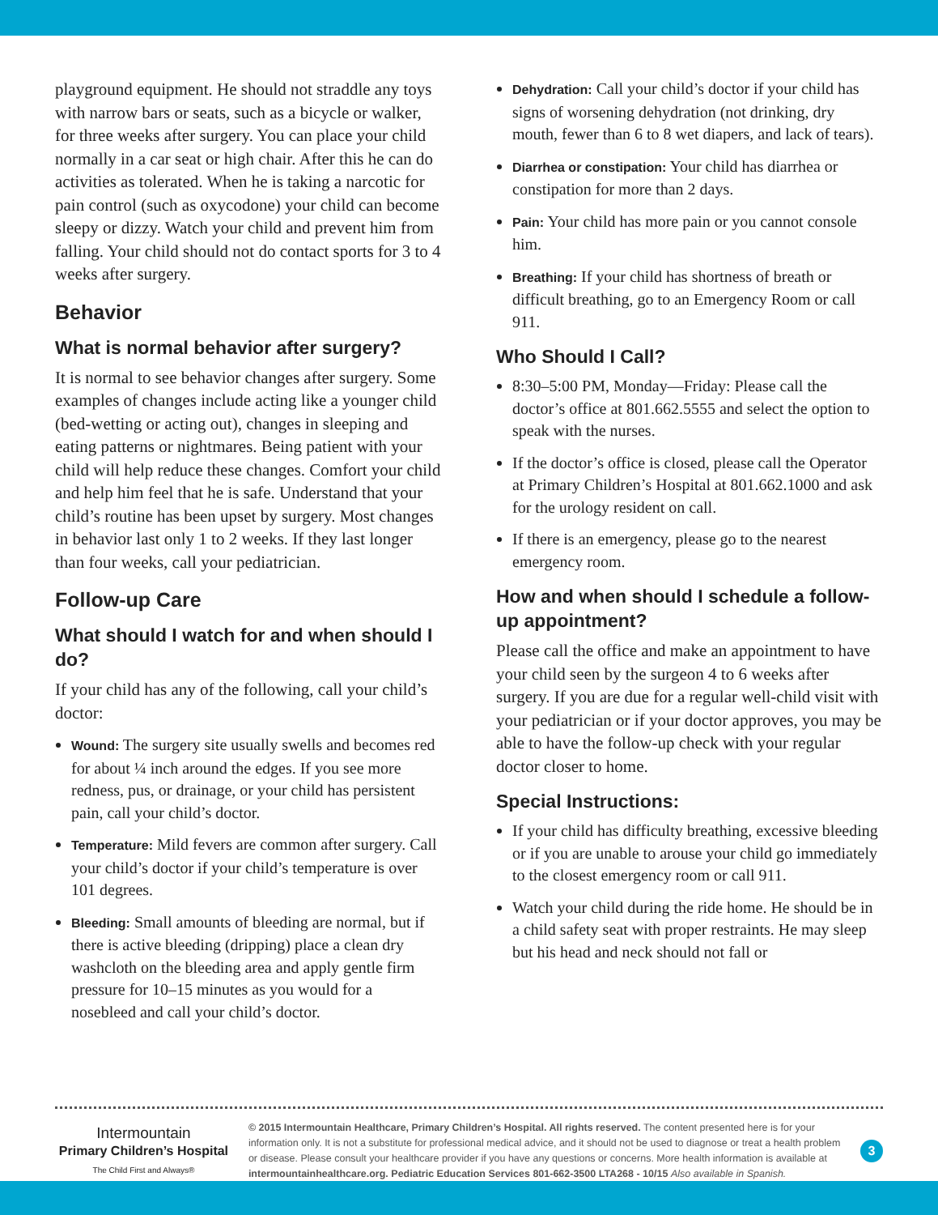playground equipment. He should not straddle any toys with narrow bars or seats, such as a bicycle or walker, for three weeks after surgery. You can place your child normally in a car seat or high chair. After this he can do activities as tolerated. When he is taking a narcotic for pain control (such as oxycodone) your child can become sleepy or dizzy. Watch your child and prevent him from falling. Your child should not do contact sports for 3 to 4 weeks after surgery.
Behavior
What is normal behavior after surgery?
It is normal to see behavior changes after surgery. Some examples of changes include acting like a younger child (bed-wetting or acting out), changes in sleeping and eating patterns or nightmares. Being patient with your child will help reduce these changes. Comfort your child and help him feel that he is safe. Understand that your child’s routine has been upset by surgery. Most changes in behavior last only 1 to 2 weeks. If they last longer than four weeks, call your pediatrician.
Follow-up Care
What should I watch for and when should I do?
If your child has any of the following, call your child’s doctor:
Wound: The surgery site usually swells and becomes red for about ¼ inch around the edges. If you see more redness, pus, or drainage, or your child has persistent pain, call your child’s doctor.
Temperature: Mild fevers are common after surgery. Call your child’s doctor if your child’s temperature is over 101 degrees.
Bleeding: Small amounts of bleeding are normal, but if there is active bleeding (dripping) place a clean dry washcloth on the bleeding area and apply gentle firm pressure for 10–15 minutes as you would for a nosebleed and call your child’s doctor.
Dehydration: Call your child’s doctor if your child has signs of worsening dehydration (not drinking, dry mouth, fewer than 6 to 8 wet diapers, and lack of tears).
Diarrhea or constipation: Your child has diarrhea or constipation for more than 2 days.
Pain: Your child has more pain or you cannot console him.
Breathing: If your child has shortness of breath or difficult breathing, go to an Emergency Room or call 911.
Who Should I Call?
8:30–5:00 PM, Monday—Friday: Please call the doctor’s office at 801.662.5555 and select the option to speak with the nurses.
If the doctor’s office is closed, please call the Operator at Primary Children’s Hospital at 801.662.1000 and ask for the urology resident on call.
If there is an emergency, please go to the nearest emergency room.
How and when should I schedule a follow-up appointment?
Please call the office and make an appointment to have your child seen by the surgeon 4 to 6 weeks after surgery. If you are due for a regular well-child visit with your pediatrician or if your doctor approves, you may be able to have the follow-up check with your regular doctor closer to home.
Special Instructions:
If your child has difficulty breathing, excessive bleeding or if you are unable to arouse your child go immediately to the closest emergency room or call 911.
Watch your child during the ride home. He should be in a child safety seat with proper restraints. He may sleep but his head and neck should not fall or
Intermountain
Primary Children’s Hospital
The Child First and Always®
© 2015 Intermountain Healthcare, Primary Children’s Hospital. All rights reserved. The content presented here is for your information only. It is not a substitute for professional medical advice, and it should not be used to diagnose or treat a health problem or disease. Please consult your healthcare provider if you have any questions or concerns. More health information is available at intermountainhealthcare.org. Pediatric Education Services 801-662-3500 LTA268 - 10/15 Also available in Spanish.
3